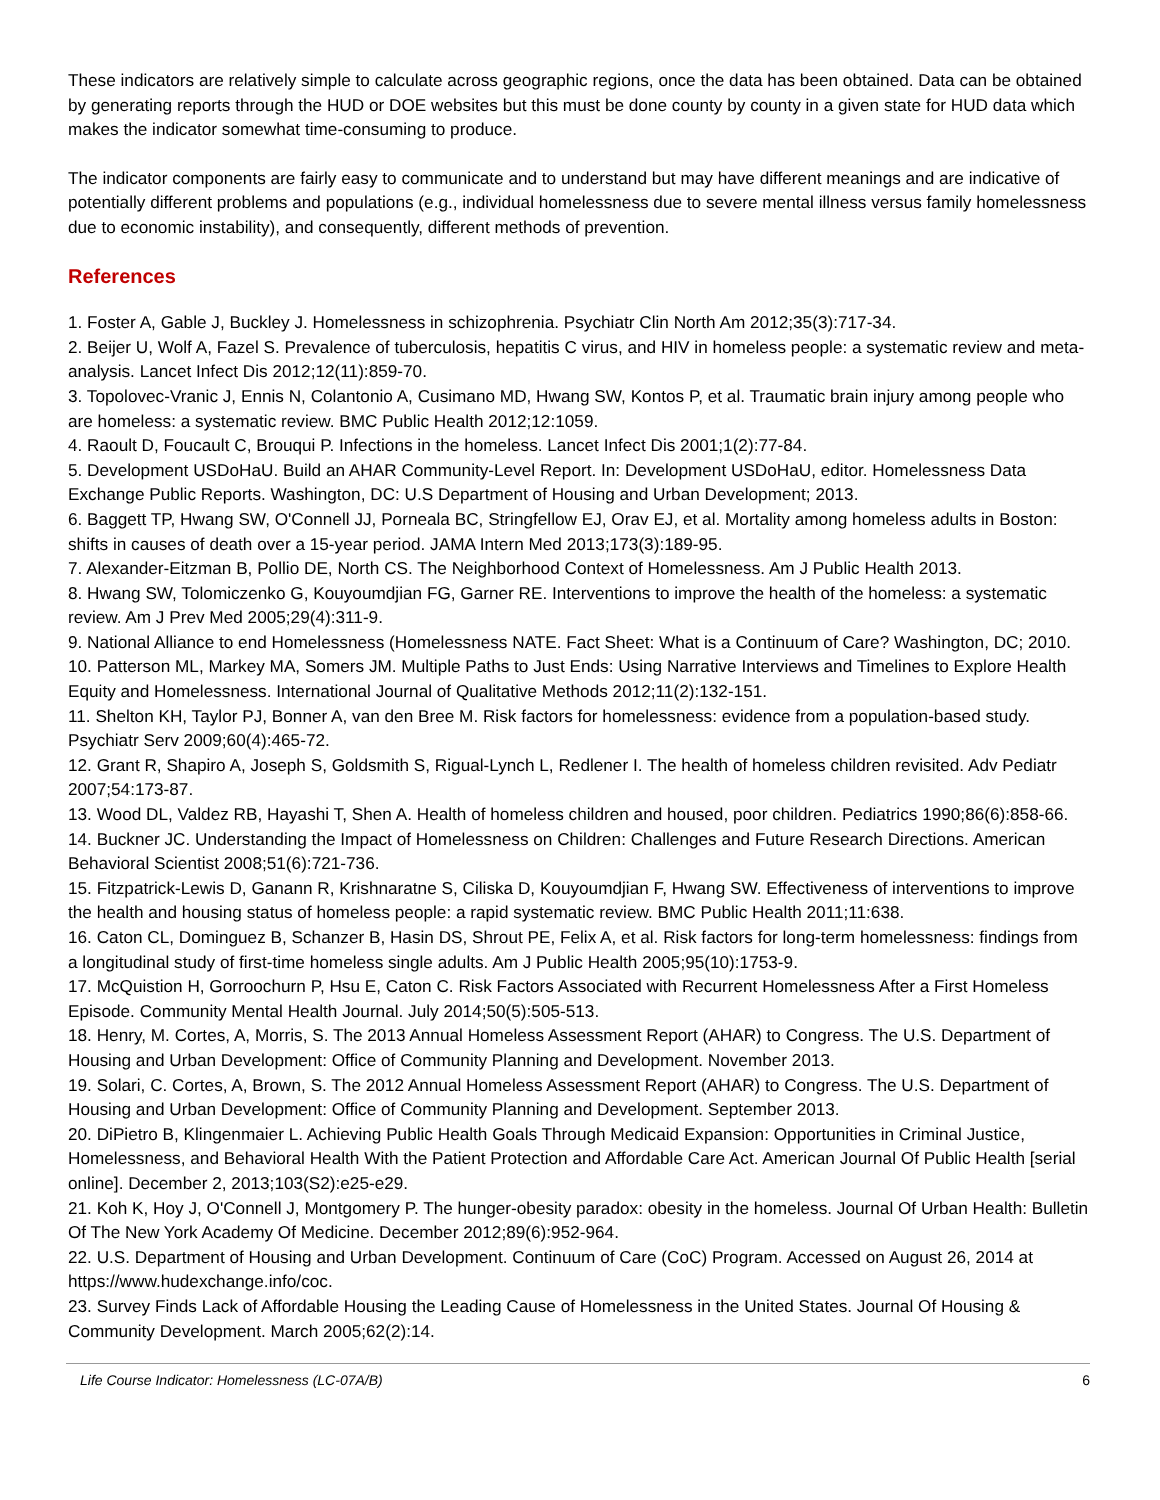These indicators are relatively simple to calculate across geographic regions, once the data has been obtained. Data can be obtained by generating reports through the HUD or DOE websites but this must be done county by county in a given state for HUD data which makes the indicator somewhat time-consuming to produce.
The indicator components are fairly easy to communicate and to understand but may have different meanings and are indicative of potentially different problems and populations (e.g., individual homelessness due to severe mental illness versus family homelessness due to economic instability), and consequently, different methods of prevention.
References
1. Foster A, Gable J, Buckley J. Homelessness in schizophrenia. Psychiatr Clin North Am 2012;35(3):717-34.
2. Beijer U, Wolf A, Fazel S. Prevalence of tuberculosis, hepatitis C virus, and HIV in homeless people: a systematic review and meta-analysis. Lancet Infect Dis 2012;12(11):859-70.
3. Topolovec-Vranic J, Ennis N, Colantonio A, Cusimano MD, Hwang SW, Kontos P, et al. Traumatic brain injury among people who are homeless: a systematic review. BMC Public Health 2012;12:1059.
4. Raoult D, Foucault C, Brouqui P. Infections in the homeless. Lancet Infect Dis 2001;1(2):77-84.
5. Development USDoHaU. Build an AHAR Community-Level Report. In: Development USDoHaU, editor. Homelessness Data Exchange Public Reports. Washington, DC: U.S Department of Housing and Urban Development; 2013.
6. Baggett TP, Hwang SW, O'Connell JJ, Porneala BC, Stringfellow EJ, Orav EJ, et al. Mortality among homeless adults in Boston: shifts in causes of death over a 15-year period. JAMA Intern Med 2013;173(3):189-95.
7. Alexander-Eitzman B, Pollio DE, North CS. The Neighborhood Context of Homelessness. Am J Public Health 2013.
8. Hwang SW, Tolomiczenko G, Kouyoumdjian FG, Garner RE. Interventions to improve the health of the homeless: a systematic review. Am J Prev Med 2005;29(4):311-9.
9. National Alliance to end Homelessness (Homelessness NATE. Fact Sheet: What is a Continuum of Care? Washington, DC; 2010.
10. Patterson ML, Markey MA, Somers JM. Multiple Paths to Just Ends: Using Narrative Interviews and Timelines to Explore Health Equity and Homelessness. International Journal of Qualitative Methods 2012;11(2):132-151.
11. Shelton KH, Taylor PJ, Bonner A, van den Bree M. Risk factors for homelessness: evidence from a population-based study. Psychiatr Serv 2009;60(4):465-72.
12. Grant R, Shapiro A, Joseph S, Goldsmith S, Rigual-Lynch L, Redlener I. The health of homeless children revisited. Adv Pediatr 2007;54:173-87.
13. Wood DL, Valdez RB, Hayashi T, Shen A. Health of homeless children and housed, poor children. Pediatrics 1990;86(6):858-66.
14. Buckner JC. Understanding the Impact of Homelessness on Children: Challenges and Future Research Directions. American Behavioral Scientist 2008;51(6):721-736.
15. Fitzpatrick-Lewis D, Ganann R, Krishnaratne S, Ciliska D, Kouyoumdjian F, Hwang SW. Effectiveness of interventions to improve the health and housing status of homeless people: a rapid systematic review. BMC Public Health 2011;11:638.
16. Caton CL, Dominguez B, Schanzer B, Hasin DS, Shrout PE, Felix A, et al. Risk factors for long-term homelessness: findings from a longitudinal study of first-time homeless single adults. Am J Public Health 2005;95(10):1753-9.
17. McQuistion H, Gorroochurn P, Hsu E, Caton C. Risk Factors Associated with Recurrent Homelessness After a First Homeless Episode. Community Mental Health Journal. July 2014;50(5):505-513.
18. Henry, M. Cortes, A, Morris, S. The 2013 Annual Homeless Assessment Report (AHAR) to Congress. The U.S. Department of Housing and Urban Development: Office of Community Planning and Development. November 2013.
19. Solari, C. Cortes, A, Brown, S. The 2012 Annual Homeless Assessment Report (AHAR) to Congress. The U.S. Department of Housing and Urban Development: Office of Community Planning and Development. September 2013.
20. DiPietro B, Klingenmaier L. Achieving Public Health Goals Through Medicaid Expansion: Opportunities in Criminal Justice, Homelessness, and Behavioral Health With the Patient Protection and Affordable Care Act. American Journal Of Public Health [serial online]. December 2, 2013;103(S2):e25-e29.
21. Koh K, Hoy J, O'Connell J, Montgomery P. The hunger-obesity paradox: obesity in the homeless. Journal Of Urban Health: Bulletin Of The New York Academy Of Medicine. December 2012;89(6):952-964.
22. U.S. Department of Housing and Urban Development. Continuum of Care (CoC) Program. Accessed on August 26, 2014 at https://www.hudexchange.info/coc.
23. Survey Finds Lack of Affordable Housing the Leading Cause of Homelessness in the United States. Journal Of Housing & Community Development. March 2005;62(2):14.
Life Course Indicator: Homelessness (LC-07A/B) 6